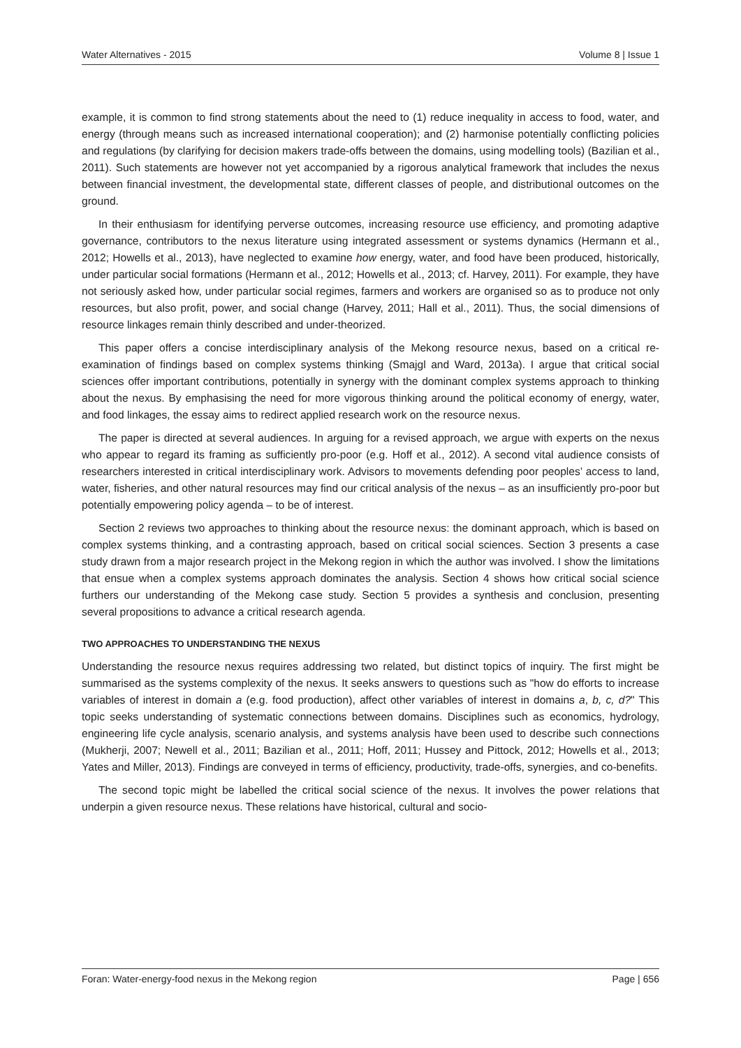Water Alternatives - 2015 Volume 8 | Issue 1
example, it is common to find strong statements about the need to (1) reduce inequality in access to food, water, and energy (through means such as increased international cooperation); and (2) harmonise potentially conflicting policies and regulations (by clarifying for decision makers trade-offs between the domains, using modelling tools) (Bazilian et al., 2011). Such statements are however not yet accompanied by a rigorous analytical framework that includes the nexus between financial investment, the developmental state, different classes of people, and distributional outcomes on the ground.
In their enthusiasm for identifying perverse outcomes, increasing resource use efficiency, and promoting adaptive governance, contributors to the nexus literature using integrated assessment or systems dynamics (Hermann et al., 2012; Howells et al., 2013), have neglected to examine how energy, water, and food have been produced, historically, under particular social formations (Hermann et al., 2012; Howells et al., 2013; cf. Harvey, 2011). For example, they have not seriously asked how, under particular social regimes, farmers and workers are organised so as to produce not only resources, but also profit, power, and social change (Harvey, 2011; Hall et al., 2011). Thus, the social dimensions of resource linkages remain thinly described and under-theorized.
This paper offers a concise interdisciplinary analysis of the Mekong resource nexus, based on a critical re-examination of findings based on complex systems thinking (Smajgl and Ward, 2013a). I argue that critical social sciences offer important contributions, potentially in synergy with the dominant complex systems approach to thinking about the nexus. By emphasising the need for more vigorous thinking around the political economy of energy, water, and food linkages, the essay aims to redirect applied research work on the resource nexus.
The paper is directed at several audiences. In arguing for a revised approach, we argue with experts on the nexus who appear to regard its framing as sufficiently pro-poor (e.g. Hoff et al., 2012). A second vital audience consists of researchers interested in critical interdisciplinary work. Advisors to movements defending poor peoples’ access to land, water, fisheries, and other natural resources may find our critical analysis of the nexus – as an insufficiently pro-poor but potentially empowering policy agenda – to be of interest.
Section 2 reviews two approaches to thinking about the resource nexus: the dominant approach, which is based on complex systems thinking, and a contrasting approach, based on critical social sciences. Section 3 presents a case study drawn from a major research project in the Mekong region in which the author was involved. I show the limitations that ensue when a complex systems approach dominates the analysis. Section 4 shows how critical social science furthers our understanding of the Mekong case study. Section 5 provides a synthesis and conclusion, presenting several propositions to advance a critical research agenda.
TWO APPROACHES TO UNDERSTANDING THE NEXUS
Understanding the resource nexus requires addressing two related, but distinct topics of inquiry. The first might be summarised as the systems complexity of the nexus. It seeks answers to questions such as "how do efforts to increase variables of interest in domain a (e.g. food production), affect other variables of interest in domains a, b, c, d?" This topic seeks understanding of systematic connections between domains. Disciplines such as economics, hydrology, engineering life cycle analysis, scenario analysis, and systems analysis have been used to describe such connections (Mukherji, 2007; Newell et al., 2011; Bazilian et al., 2011; Hoff, 2011; Hussey and Pittock, 2012; Howells et al., 2013; Yates and Miller, 2013). Findings are conveyed in terms of efficiency, productivity, trade-offs, synergies, and co-benefits.
The second topic might be labelled the critical social science of the nexus. It involves the power relations that underpin a given resource nexus. These relations have historical, cultural and socio-
Foran: Water-energy-food nexus in the Mekong region Page | 656